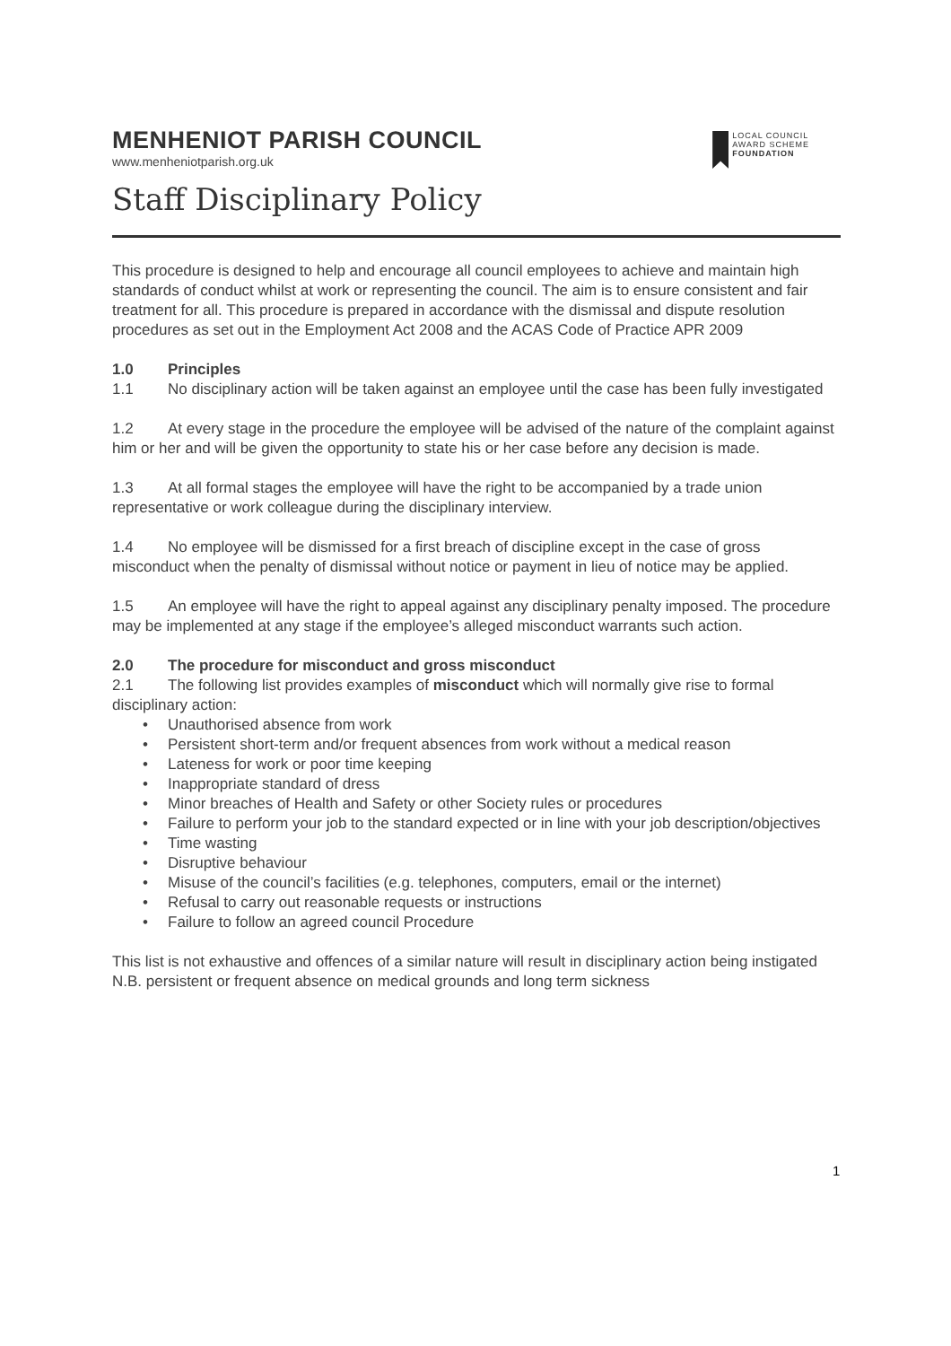MENHENIOT PARISH COUNCIL
www.menheniotparish.org.uk
LOCAL COUNCIL
AWARD SCHEME
FOUNDATION
Staff Disciplinary Policy
This procedure is designed to help and encourage all council employees to achieve and maintain high standards of conduct whilst at work or representing the council. The aim is to ensure consistent and fair treatment for all. This procedure is prepared in accordance with the dismissal and dispute resolution procedures as set out in the Employment Act 2008 and the ACAS Code of Practice APR 2009
1.0 Principles
1.1 No disciplinary action will be taken against an employee until the case has been fully investigated
1.2 At every stage in the procedure the employee will be advised of the nature of the complaint against him or her and will be given the opportunity to state his or her case before any decision is made.
1.3 At all formal stages the employee will have the right to be accompanied by a trade union representative or work colleague during the disciplinary interview.
1.4 No employee will be dismissed for a first breach of discipline except in the case of gross misconduct when the penalty of dismissal without notice or payment in lieu of notice may be applied.
1.5 An employee will have the right to appeal against any disciplinary penalty imposed. The procedure may be implemented at any stage if the employee’s alleged misconduct warrants such action.
2.0 The procedure for misconduct and gross misconduct
2.1 The following list provides examples of misconduct which will normally give rise to formal disciplinary action:
• Unauthorised absence from work
• Persistent short-term and/or frequent absences from work without a medical reason
• Lateness for work or poor time keeping
• Inappropriate standard of dress
• Minor breaches of Health and Safety or other Society rules or procedures
• Failure to perform your job to the standard expected or in line with your job description/objectives
• Time wasting
• Disruptive behaviour
• Misuse of the council’s facilities (e.g. telephones, computers, email or the internet)
• Refusal to carry out reasonable requests or instructions
• Failure to follow an agreed council Procedure
This list is not exhaustive and offences of a similar nature will result in disciplinary action being instigated N.B. persistent or frequent absence on medical grounds and long term sickness
1